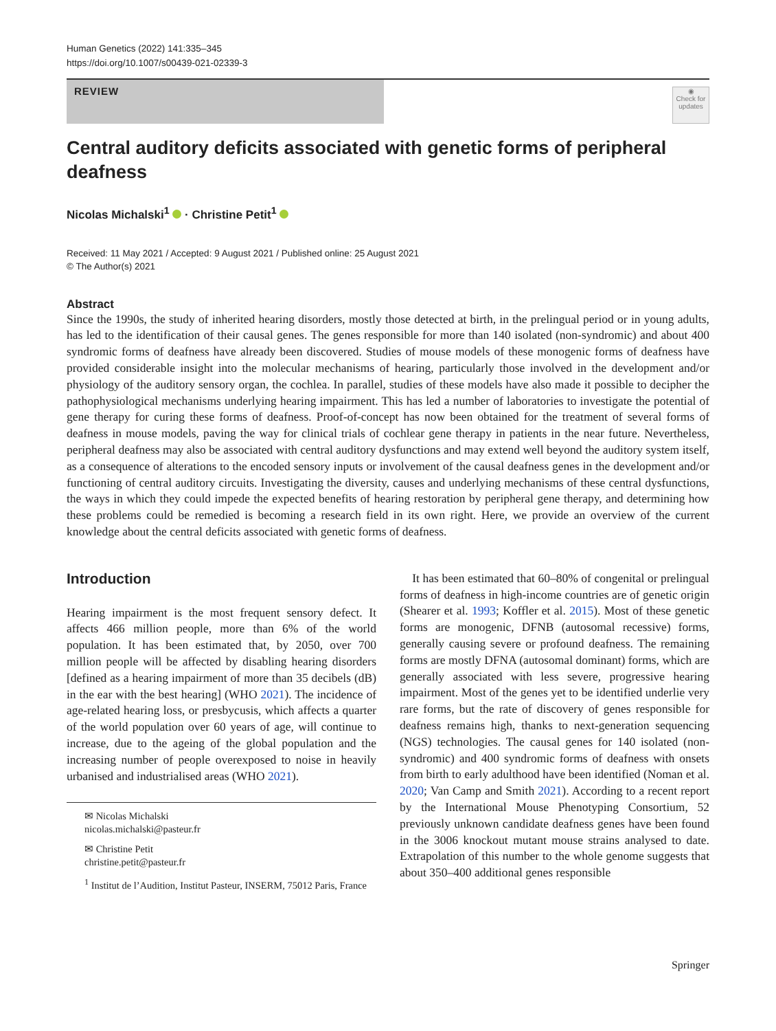Human Genetics (2022) 141:335–345
https://doi.org/10.1007/s00439-021-02339-3
REVIEW
◉
Check for updates
Central auditory deficits associated with genetic forms of peripheral deafness
Nicolas Michalski<sup>1</sup> · Christine Petit<sup>1</sup>
Received: 11 May 2021 / Accepted: 9 August 2021 / Published online: 25 August 2021
© The Author(s) 2021
Abstract
Since the 1990s, the study of inherited hearing disorders, mostly those detected at birth, in the prelingual period or in young adults, has led to the identification of their causal genes. The genes responsible for more than 140 isolated (non-syndromic) and about 400 syndromic forms of deafness have already been discovered. Studies of mouse models of these monogenic forms of deafness have provided considerable insight into the molecular mechanisms of hearing, particularly those involved in the development and/or physiology of the auditory sensory organ, the cochlea. In parallel, studies of these models have also made it possible to decipher the pathophysiological mechanisms underlying hearing impairment. This has led a number of laboratories to investigate the potential of gene therapy for curing these forms of deafness. Proof-of-concept has now been obtained for the treatment of several forms of deafness in mouse models, paving the way for clinical trials of cochlear gene therapy in patients in the near future. Nevertheless, peripheral deafness may also be associated with central auditory dysfunctions and may extend well beyond the auditory system itself, as a consequence of alterations to the encoded sensory inputs or involvement of the causal deafness genes in the development and/or functioning of central auditory circuits. Investigating the diversity, causes and underlying mechanisms of these central dysfunctions, the ways in which they could impede the expected benefits of hearing restoration by peripheral gene therapy, and determining how these problems could be remedied is becoming a research field in its own right. Here, we provide an overview of the current knowledge about the central deficits associated with genetic forms of deafness.
Introduction
Hearing impairment is the most frequent sensory defect. It affects 466 million people, more than 6% of the world population. It has been estimated that, by 2050, over 700 million people will be affected by disabling hearing disorders [defined as a hearing impairment of more than 35 decibels (dB) in the ear with the best hearing] (WHO 2021). The incidence of age-related hearing loss, or presbycusis, which affects a quarter of the world population over 60 years of age, will continue to increase, due to the ageing of the global population and the increasing number of people overexposed to noise in heavily urbanised and industrialised areas (WHO 2021).
✉ Nicolas Michalski
nicolas.michalski@pasteur.fr
✉ Christine Petit
christine.petit@pasteur.fr
<sup>1</sup> Institut de l’Audition, Institut Pasteur, INSERM, 75012 Paris, France
It has been estimated that 60–80% of congenital or prelingual forms of deafness in high-income countries are of genetic origin (Shearer et al. 1993; Koffler et al. 2015). Most of these genetic forms are monogenic, DFNB (autosomal recessive) forms, generally causing severe or profound deafness. The remaining forms are mostly DFNA (autosomal dominant) forms, which are generally associated with less severe, progressive hearing impairment. Most of the genes yet to be identified underlie very rare forms, but the rate of discovery of genes responsible for deafness remains high, thanks to next-generation sequencing (NGS) technologies. The causal genes for 140 isolated (non-syndromic) and 400 syndromic forms of deafness with onsets from birth to early adulthood have been identified (Noman et al. 2020; Van Camp and Smith 2021). According to a recent report by the International Mouse Phenotyping Consortium, 52 previously unknown candidate deafness genes have been found in the 3006 knockout mutant mouse strains analysed to date. Extrapolation of this number to the whole genome suggests that about 350–400 additional genes responsible
Springer